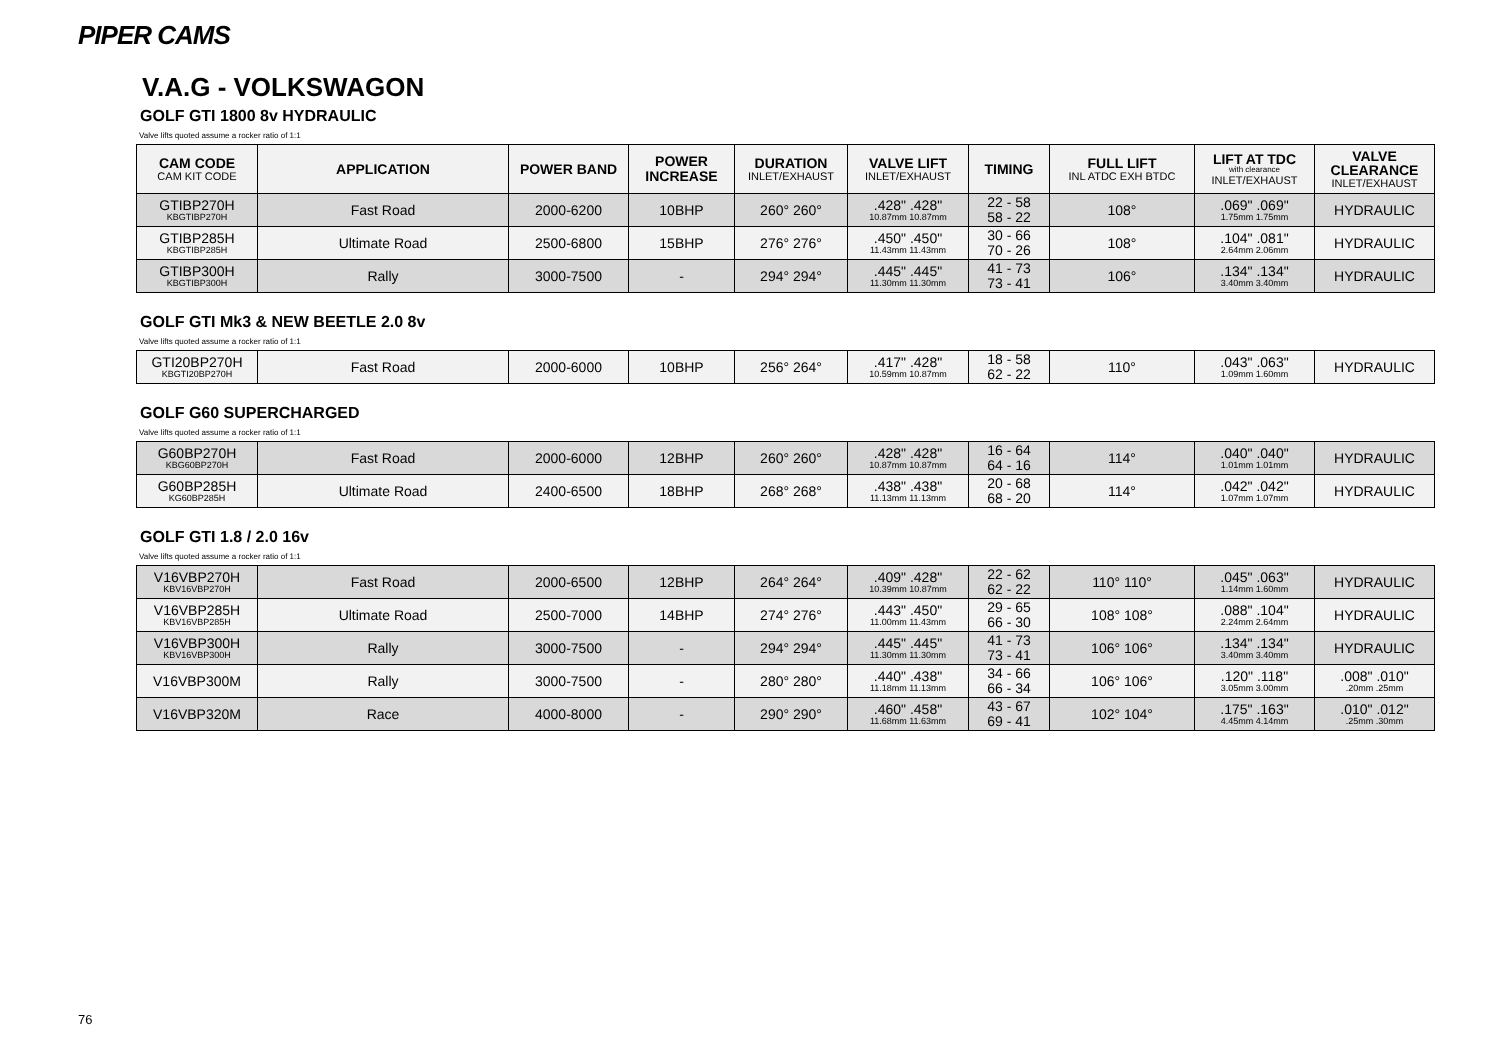PIPER CAMS
V.A.G - VOLKSWAGON
GOLF GTI 1800 8v HYDRAULIC
Valve lifts quoted assume a rocker ratio of 1:1
| CAM CODE CAM KIT CODE | APPLICATION | POWER BAND | POWER INCREASE | DURATION INLET/EXHAUST | VALVE LIFT INLET/EXHAUST | TIMING | FULL LIFT INL ATDC EXH BTDC | LIFT AT TDC with clearance INLET/EXHAUST | VALVE CLEARANCE INLET/EXHAUST |
| --- | --- | --- | --- | --- | --- | --- | --- | --- | --- |
| GTIBP270H KBGTIBP270H | Fast Road | 2000-6200 | 10BHP | 260° 260° | .428" .428" 10.87mm 10.87mm | 22 - 58 58 - 22 | 108° | .069" .069" 1.75mm 1.75mm | HYDRAULIC |
| GTIBP285H KBGTIBP285H | Ultimate Road | 2500-6800 | 15BHP | 276° 276° | .450" .450" 11.43mm 11.43mm | 30 - 66 70 - 26 | 108° | .104" .081" 2.64mm 2.06mm | HYDRAULIC |
| GTIBP300H KBGTIBP300H | Rally | 3000-7500 | - | 294° 294° | .445" .445" 11.30mm 11.30mm | 41 - 73 73 - 41 | 106° | .134" .134" 3.40mm 3.40mm | HYDRAULIC |
GOLF GTI Mk3 & NEW BEETLE 2.0 8v
Valve lifts quoted assume a rocker ratio of 1:1
| GTI20BP270H KBGTI20BP270H | Fast Road | 2000-6000 | 10BHP | 256° 264° | .417" .428" 10.59mm 10.87mm | 18 - 58 62 - 22 | 110° | .043" .063" 1.09mm 1.60mm | HYDRAULIC |
GOLF G60 SUPERCHARGED
Valve lifts quoted assume a rocker ratio of 1:1
| G60BP270H KBG60BP270H | Fast Road | 2000-6000 | 12BHP | 260° 260° | .428" .428" 10.87mm 10.87mm | 16 - 64 64 - 16 | 114° | .040" .040" 1.01mm 1.01mm | HYDRAULIC |
| G60BP285H KG60BP285H | Ultimate Road | 2400-6500 | 18BHP | 268° 268° | .438" .438" 11.13mm 11.13mm | 20 - 68 68 - 20 | 114° | .042" .042" 1.07mm 1.07mm | HYDRAULIC |
GOLF GTI 1.8 / 2.0 16v
Valve lifts quoted assume a rocker ratio of 1:1
| V16VBP270H KBV16VBP270H | Fast Road | 2000-6500 | 12BHP | 264° 264° | .409" .428" 10.39mm 10.87mm | 22 - 62 62 - 22 | 110° 110° | .045" .063" 1.14mm 1.60mm | HYDRAULIC |
| V16VBP285H KBV16VBP285H | Ultimate Road | 2500-7000 | 14BHP | 274° 276° | .443" .450" 11.00mm 11.43mm | 29 - 65 66 - 30 | 108° 108° | .088" .104" 2.24mm 2.64mm | HYDRAULIC |
| V16VBP300H KBV16VBP300H | Rally | 3000-7500 | - | 294° 294° | .445" .445" 11.30mm 11.30mm | 41 - 73 73 - 41 | 106° 106° | .134" .134" 3.40mm 3.40mm | HYDRAULIC |
| V16VBP300M | Rally | 3000-7500 | - | 280° 280° | .440" .438" 11.18mm 11.13mm | 34 - 66 66 - 34 | 106° 106° | .120" .118" 3.05mm 3.00mm | .008" .010" .20mm .25mm |
| V16VBP320M | Race | 4000-8000 | - | 290° 290° | .460" .458" 11.68mm 11.63mm | 43 - 67 69 - 41 | 102° 104° | .175" .163" 4.45mm 4.14mm | .010" .012" .25mm .30mm |
76